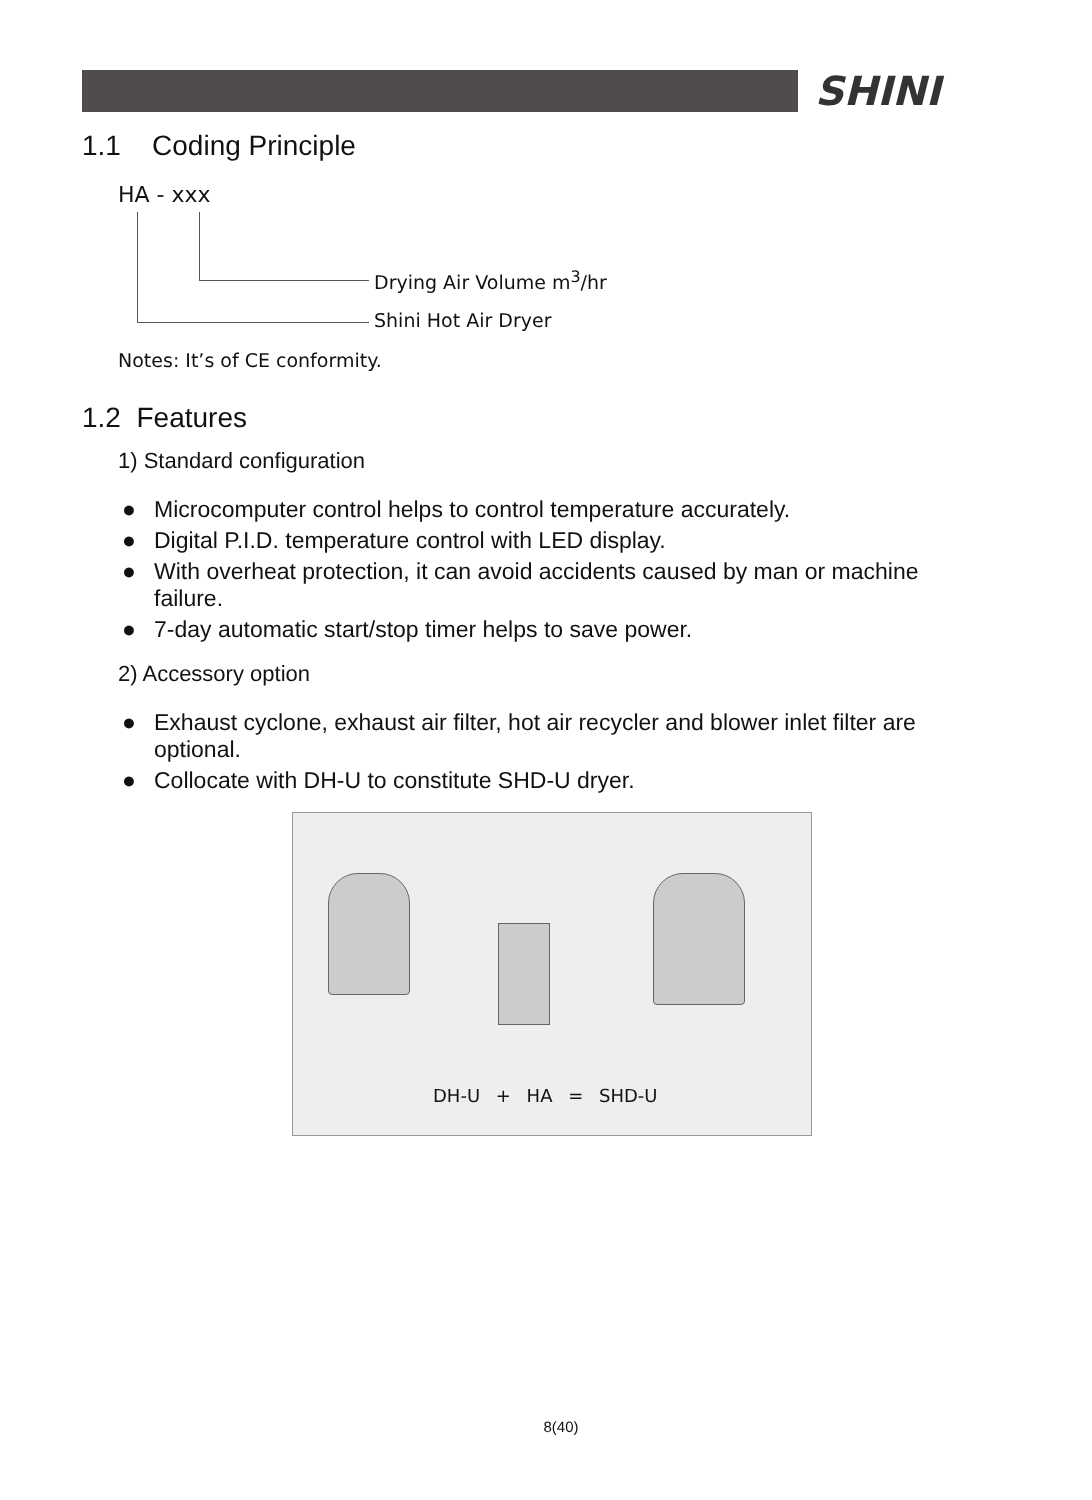SHINI
1.1 Coding Principle
HA - xxx
Drying Air Volume m<sup>3</sup>/hr
Shini Hot Air Dryer
Notes: It’s of CE conformity.
1.2 Features
1) Standard configuration
● Microcomputer control helps to control temperature accurately.
● Digital P.I.D. temperature control with LED display.
● With overheat protection, it can avoid accidents caused by man or machine failure.
● 7-day automatic start/stop timer helps to save power.
2) Accessory option
● Exhaust cyclone, exhaust air filter, hot air recycler and blower inlet filter are optional.
● Collocate with DH-U to constitute SHD-U dryer.
DH-U + HA = SHD-U
8(40)